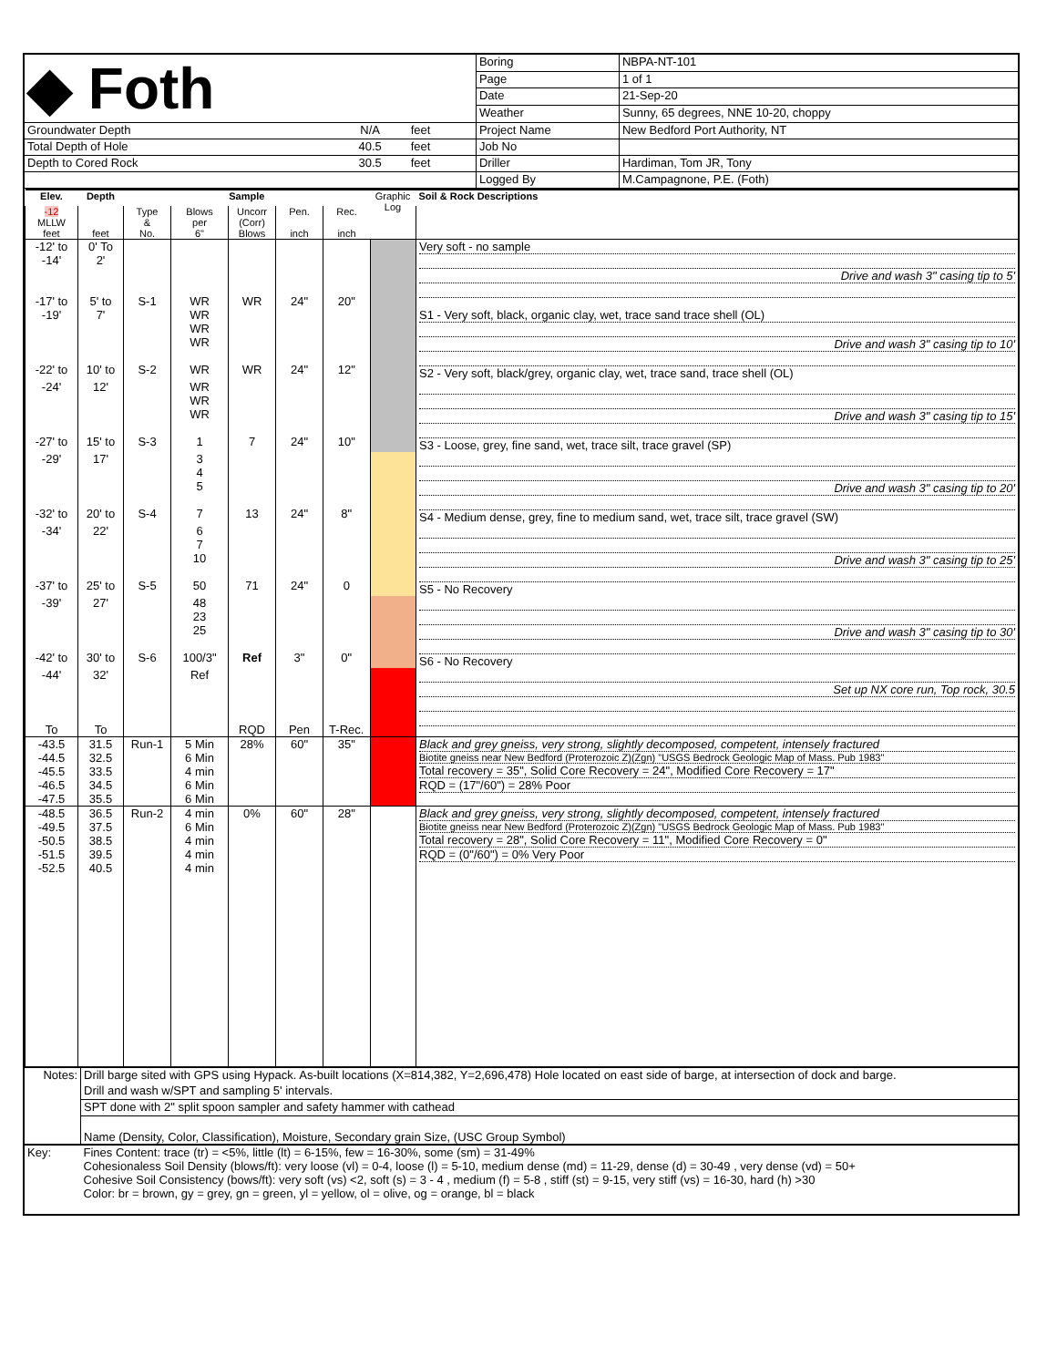| ◆ Foth | | | Boring | NBPA-NT-101 |
| | | | Page | 1 of 1 |
| | | | Date | 21-Sep-20 |
| | | | Weather | Sunny, 65 degrees, NNE 10-20, choppy |
| Groundwater Depth | N/A | feet | Project Name | New Bedford Port Authority, NT |
| Total Depth of Hole | 40.5 | feet | Job No | |
| Depth to Cored Rock | 30.5 | feet | Driller | Hardiman, Tom JR, Tony |
| | | | Logged By | M.Campagnone, P.E. (Foth) |
| Elev. | Depth | Sample | | | | | Graphic Log | Soil & Rock Descriptions |
| --- | --- | --- | --- | --- | --- | --- | --- | --- |
| -12 MLLW feet | feet | Type & No. | Blows per 6" | Uncorr (Corr) Blows | Pen. inch | Rec. inch | | |
| -12' to -14' -17' to | 0' To 2' 5' to | S-1 | WR | WR | 24" | 20" | | Very soft - no sample Drive and wash 3" casing tip to 5' |
| -19' -22' to | 7' 10' to | S-2 | WR WR WR WR | WR | 24" | 12" | | S1 - Very soft, black, organic clay, wet, trace sand trace shell (OL) Drive and wash 3" casing tip to 10' S2 - Very soft, black/grey, organic clay, wet, trace sand, trace shell (OL) |
| -24' -27' to | 12' 15' to | S-3 | WR WR WR 1 | 7 | 24" | 10" | | Drive and wash 3" casing tip to 15' S3 - Loose, grey, fine sand, wet, trace silt, trace gravel (SP) |
| -29' -32' to | 17' 20' to | S-4 | 3 4 5 7 | 13 | 24" | 8" | | Drive and wash 3" casing tip to 20' S4 - Medium dense, grey, fine to medium sand, wet, trace silt, trace gravel (SW) |
| -34' -37' to | 22' 25' to | S-5 | 6 7 10 50 | 71 | 24" | 0 | | Drive and wash 3" casing tip to 25' S5 - No Recovery |
| -39' -42' to | 27' 30' to | S-6 | 48 23 25 100/3" | Ref | 3" | 0" | | Drive and wash 3" casing tip to 30' S6 - No Recovery |
| -44' To | 32' To | | Ref | RQD | Pen | T-Rec. | | Set up NX core run, Top rock, 30.5 |
| -43.5 -44.5 -45.5 -46.5 -47.5 | 31.5 32.5 33.5 34.5 35.5 | Run-1 | 5 Min 6 Min 4 min 6 Min 6 Min | 28% | 60" | 35" | | Black and grey gneiss, very strong, slightly decomposed, competent, intensely fractured Biotite gneiss near New Bedford (Proterozoic Z)(Zgn) "USGS Bedrock Geologic Map of Mass. Pub 1983" Total recovery = 35", Solid Core Recovery = 24", Modified Core Recovery = 17" RQD = (17"/60") = 28% Poor |
| -48.5 -49.5 -50.5 -51.5 -52.5 | 36.5 37.5 38.5 39.5 40.5 | Run-2 | 4 min 6 Min 4 min 4 min 4 min | 0% | 60" | 28" | | Black and grey gneiss, very strong, slightly decomposed, competent, intensely fractured Biotite gneiss near New Bedford (Proterozoic Z)(Zgn) "USGS Bedrock Geologic Map of Mass. Pub 1983" Total recovery = 28", Solid Core Recovery = 11", Modified Core Recovery = 0" RQD = (0"/60") = 0% Very Poor |
| Notes: | Drill barge sited with GPS using Hypack. As-built locations (X=814,382, Y=2,696,478) Hole located on east side of barge, at intersection of dock and barge. |
| | Drill and wash w/SPT and sampling 5' intervals. |
| | SPT done with 2" split spoon sampler and safety hammer with cathead |
| | Name (Density, Color, Classification), Moisture, Secondary grain Size, (USC Group Symbol) |
| Key: | Fines Content: trace (tr) = <5%, little (lt) = 6-15%, few = 16-30%, some (sm) = 31-49% Cohesionaless Soil Density (blows/ft): very loose (vl) = 0-4, loose (l) = 5-10, medium dense (md) = 11-29, dense (d) = 30-49 , very dense (vd) = 50+ Cohesive Soil Consistency (bows/ft): very soft (vs) <2, soft (s) = 3 - 4 , medium (f) = 5-8 , stiff (st) = 9-15, very stiff (vs) = 16-30, hard (h) >30 Color: br = brown, gy = grey, gn = green, yl = yellow, ol = olive, og = orange, bl = black |